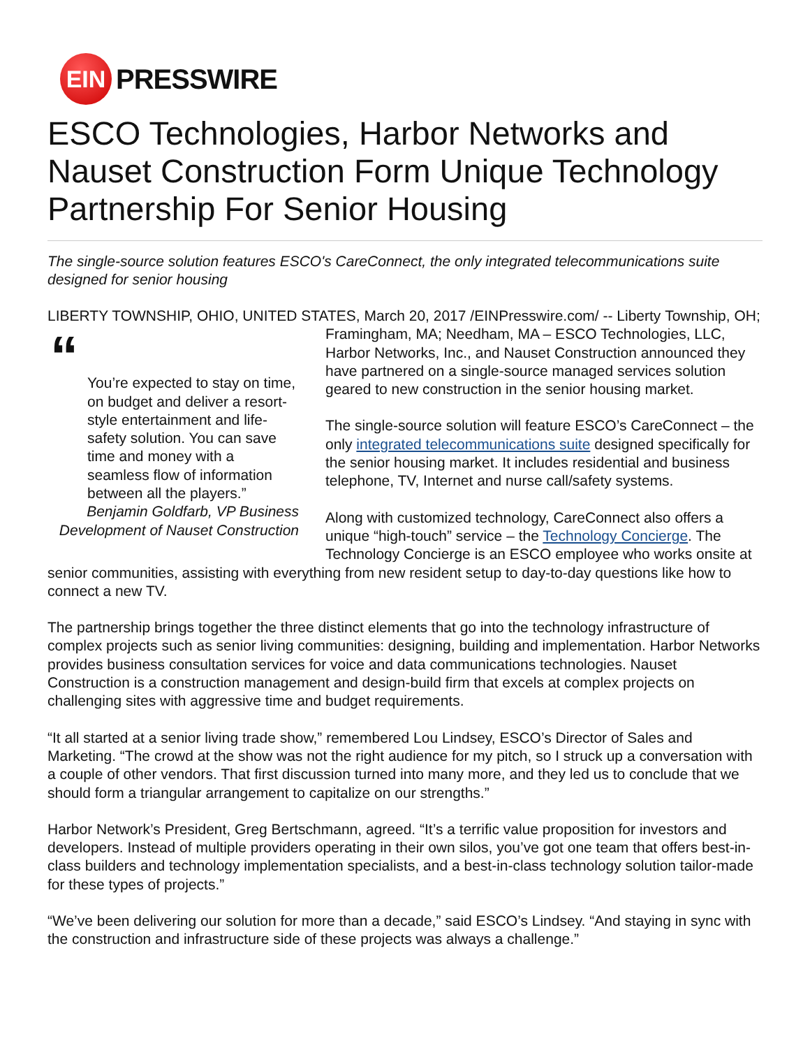EIN
PRESSWIRE
ESCO Technologies, Harbor Networks and Nauset Construction Form Unique Technology Partnership For Senior Housing
The single-source solution features ESCO's CareConnect, the only integrated telecommunications suite designed for senior housing
LIBERTY TOWNSHIP, OHIO, UNITED STATES, March 20, 2017 /EINPresswire.com/ -- Liberty “You’re expected to stay on time, on budget and deliver a resort-style entertainment and life-safety solution. You can save time and money with a seamless flow of information between all the players.”
Benjamin Goldfarb, VP Business Development of Nauset Construction Township, OH; Framingham, MA; Needham, MA – ESCO Technologies, LLC, Harbor Networks, Inc., and Nauset Construction announced they have partnered on a single-source managed services solution geared to new construction in the senior housing market.
The single-source solution will feature ESCO’s CareConnect – the only integrated telecommunications suite designed specifically for the senior housing market. It includes residential and business telephone, TV, Internet and nurse call/safety systems.
Along with customized technology, CareConnect also offers a unique “high-touch” service – the Technology Concierge. The Technology Concierge is an ESCO employee who works onsite at senior communities, assisting with everything from new resident setup to day-to-day questions like how to connect a new TV.
The partnership brings together the three distinct elements that go into the technology infrastructure of complex projects such as senior living communities: designing, building and implementation. Harbor Networks provides business consultation services for voice and data communications technologies. Nauset Construction is a construction management and design-build firm that excels at complex projects on challenging sites with aggressive time and budget requirements.
“It all started at a senior living trade show,” remembered Lou Lindsey, ESCO’s Director of Sales and Marketing. “The crowd at the show was not the right audience for my pitch, so I struck up a conversation with a couple of other vendors. That first discussion turned into many more, and they led us to conclude that we should form a triangular arrangement to capitalize on our strengths.”
Harbor Network’s President, Greg Bertschmann, agreed. “It’s a terrific value proposition for investors and developers. Instead of multiple providers operating in their own silos, you’ve got one team that offers best-in-class builders and technology implementation specialists, and a best-in-class technology solution tailor-made for these types of projects.”
“We’ve been delivering our solution for more than a decade,” said ESCO’s Lindsey. “And staying in sync with the construction and infrastructure side of these projects was always a challenge.”